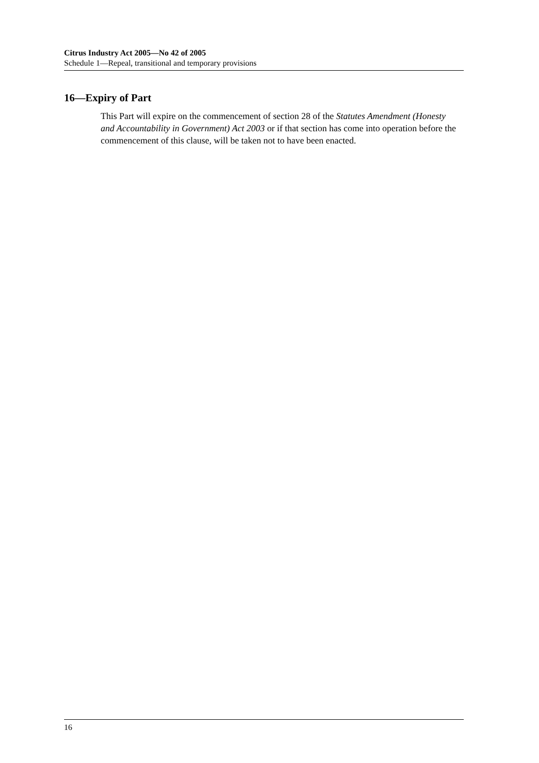Citrus Industry Act 2005—No 42 of 2005
Schedule 1—Repeal, transitional and temporary provisions
16—Expiry of Part
This Part will expire on the commencement of section 28 of the Statutes Amendment (Honesty and Accountability in Government) Act 2003 or if that section has come into operation before the commencement of this clause, will be taken not to have been enacted.
16